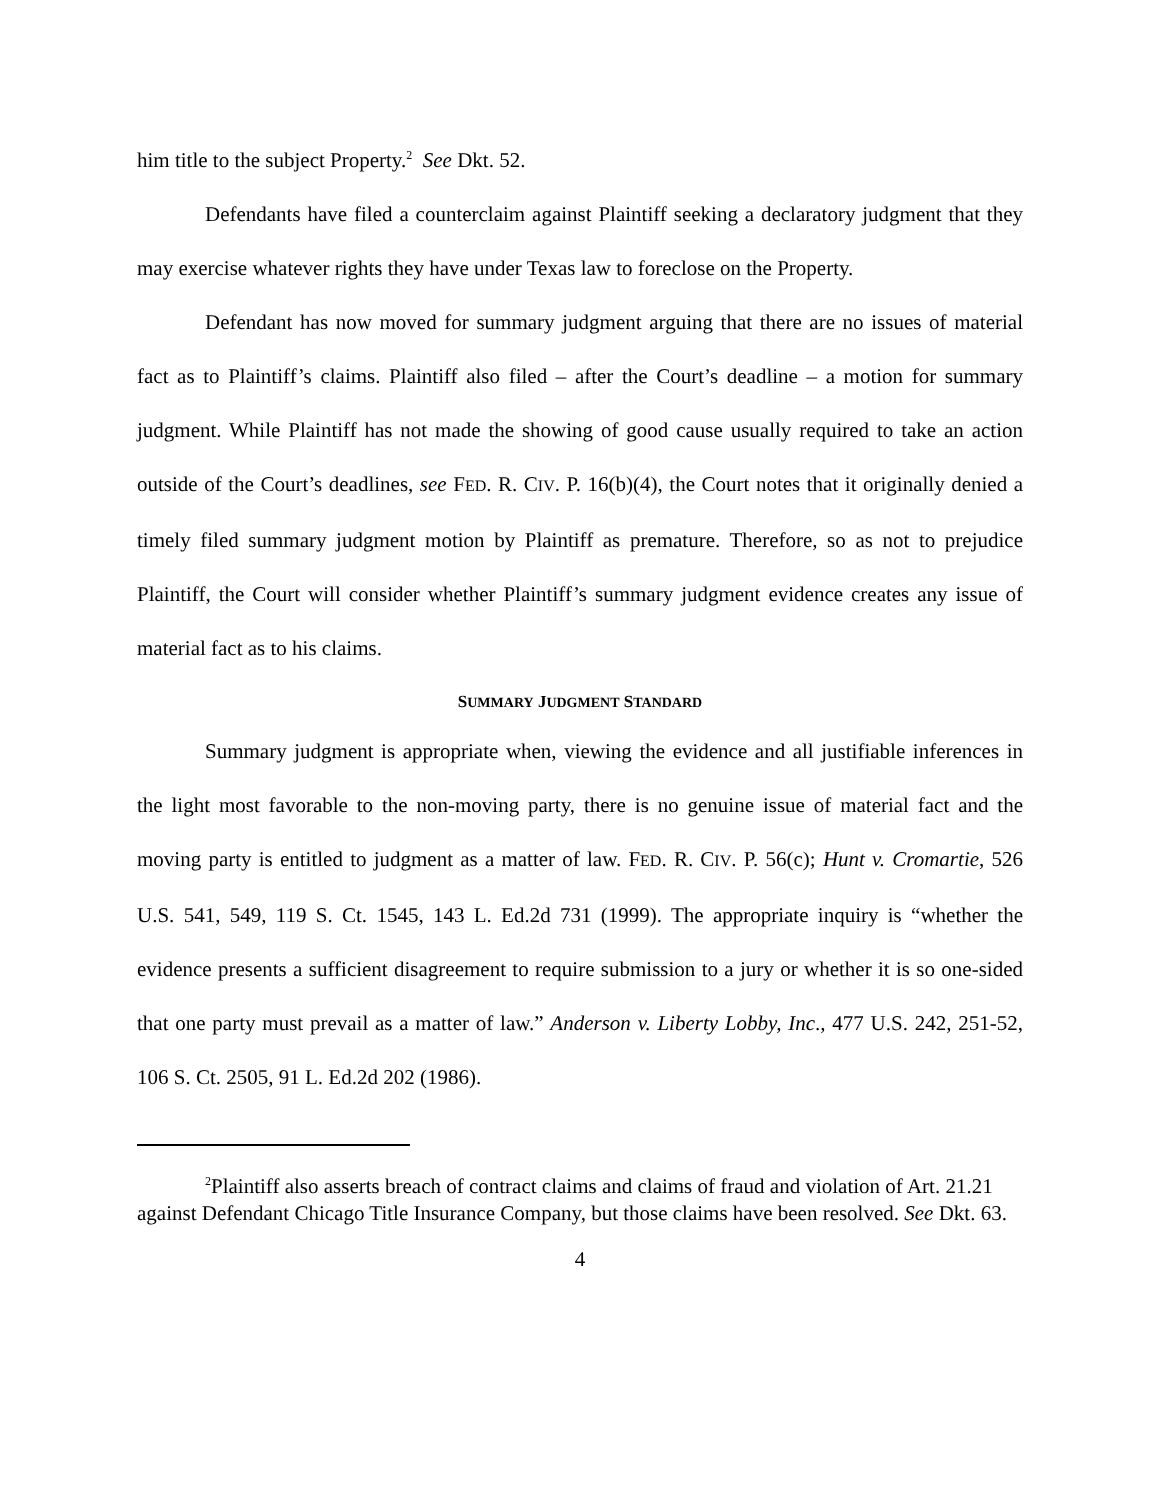him title to the subject Property.<sup>2</sup> See Dkt. 52.
Defendants have filed a counterclaim against Plaintiff seeking a declaratory judgment that they may exercise whatever rights they have under Texas law to foreclose on the Property.
Defendant has now moved for summary judgment arguing that there are no issues of material fact as to Plaintiff’s claims. Plaintiff also filed – after the Court’s deadline – a motion for summary judgment. While Plaintiff has not made the showing of good cause usually required to take an action outside of the Court’s deadlines, see FED. R. CIV. P. 16(b)(4), the Court notes that it originally denied a timely filed summary judgment motion by Plaintiff as premature. Therefore, so as not to prejudice Plaintiff, the Court will consider whether Plaintiff’s summary judgment evidence creates any issue of material fact as to his claims.
SUMMARY JUDGMENT STANDARD
Summary judgment is appropriate when, viewing the evidence and all justifiable inferences in the light most favorable to the non-moving party, there is no genuine issue of material fact and the moving party is entitled to judgment as a matter of law. FED. R. CIV. P. 56(c); Hunt v. Cromartie, 526 U.S. 541, 549, 119 S. Ct. 1545, 143 L. Ed.2d 731 (1999). The appropriate inquiry is “whether the evidence presents a sufficient disagreement to require submission to a jury or whether it is so one-sided that one party must prevail as a matter of law.” Anderson v. Liberty Lobby, Inc., 477 U.S. 242, 251-52, 106 S. Ct. 2505, 91 L. Ed.2d 202 (1986).
<sup>2</sup> Plaintiff also asserts breach of contract claims and claims of fraud and violation of Art. 21.21 against Defendant Chicago Title Insurance Company, but those claims have been resolved. See Dkt. 63.
4